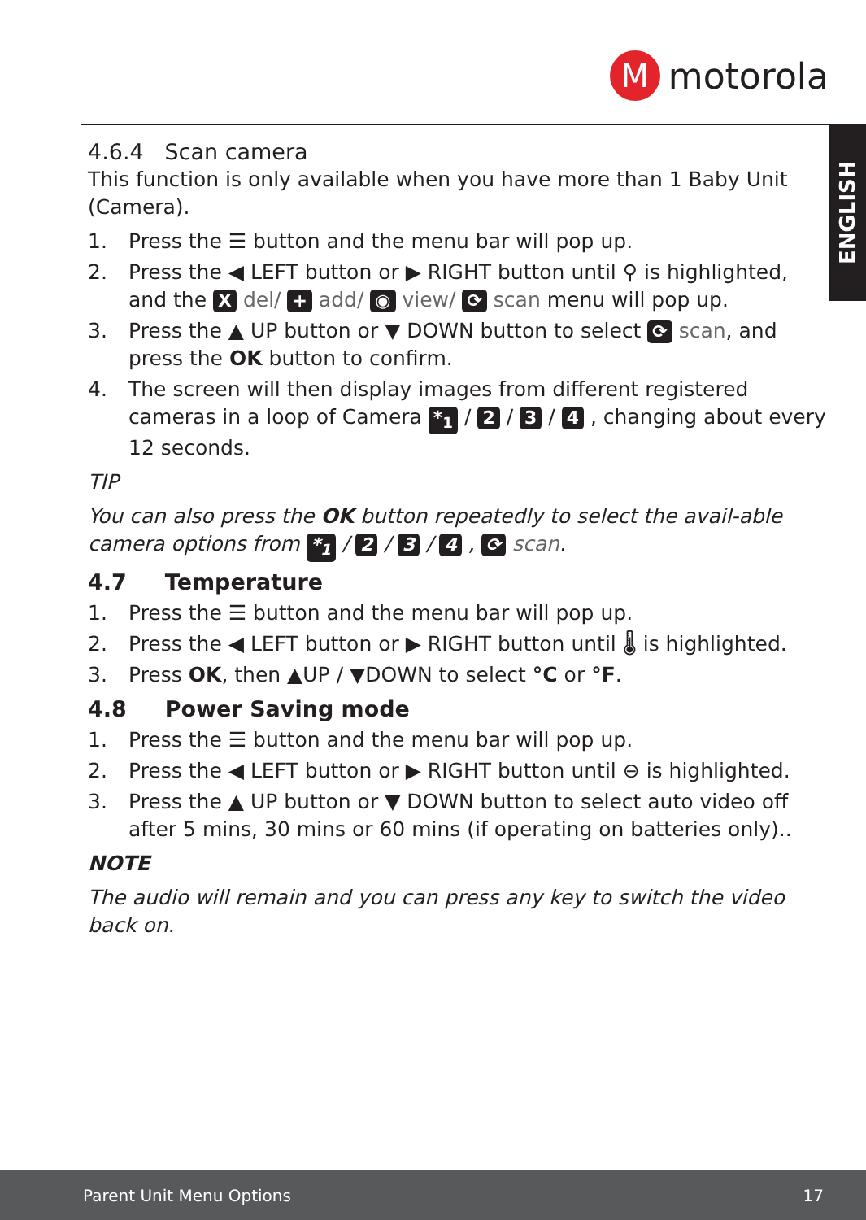M
motorola
ENGLISH
4.6.4 Scan camera
This function is only available when you have more than 1 Baby Unit (Camera).
1. Press the ☰ button and the menu bar will pop up.
2. Press the ◀ LEFT button or ▶ RIGHT button until ⚲ is highlighted, and the X del/ + add/ ◉ view/ ⟳ scan menu will pop up.
3. Press the ▲ UP button or ▼ DOWN button to select ⟳ scan, and press the OK button to confirm.
4. The screen will then display images from different registered cameras in a loop of Camera *<sub>1</sub> / 2 / 3 / 4 , changing about every 12 seconds.
TIP
You can also press the OK button repeatedly to select the avail-able camera options from *<sub>1</sub> / 2 / 3 / 4 , ⟳ scan.
4.7 Temperature
1. Press the ☰ button and the menu bar will pop up.
2. Press the ◀ LEFT button or ▶ RIGHT button until 🌡 is highlighted.
3. Press OK, then ▲UP / ▼DOWN to select °C or °F.
4.8 Power Saving mode
1. Press the ☰ button and the menu bar will pop up.
2. Press the ◀ LEFT button or ▶ RIGHT button until ⊖ is highlighted.
3. Press the ▲ UP button or ▼ DOWN button to select auto video off after 5 mins, 30 mins or 60 mins (if operating on batteries only)..
NOTE
The audio will remain and you can press any key to switch the video back on.
Parent Unit Menu Options 17